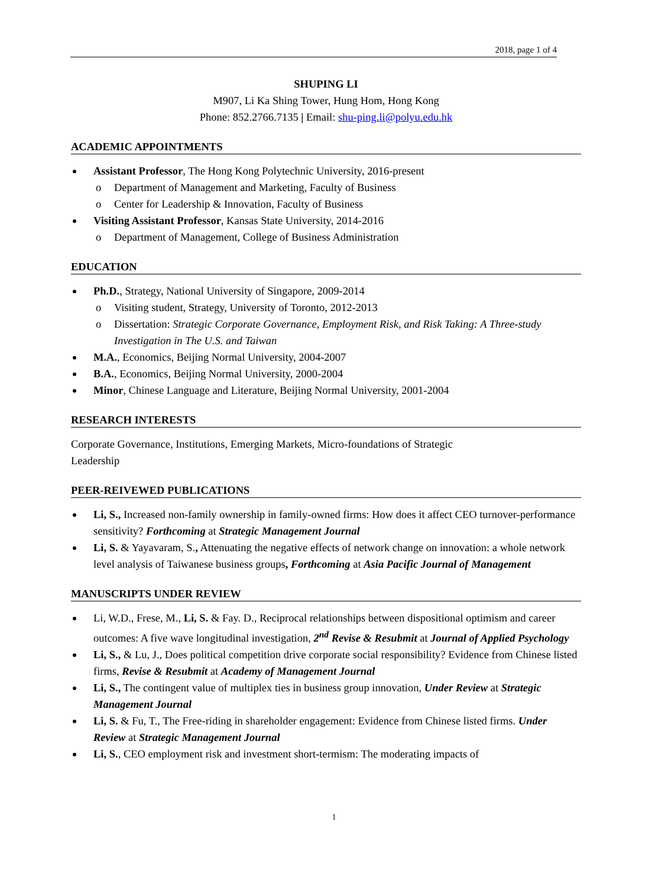2018, page 1 of 4
SHUPING LI
M907, Li Ka Shing Tower, Hung Hom, Hong Kong
Phone: 852.2766.7135 | Email: shu-ping.li@polyu.edu.hk
ACADEMIC APPOINTMENTS
Assistant Professor, The Hong Kong Polytechnic University, 2016-present
o Department of Management and Marketing, Faculty of Business
o Center for Leadership & Innovation, Faculty of Business
Visiting Assistant Professor, Kansas State University, 2014-2016
o Department of Management, College of Business Administration
EDUCATION
Ph.D., Strategy, National University of Singapore, 2009-2014
o Visiting student, Strategy, University of Toronto, 2012-2013
o Dissertation: Strategic Corporate Governance, Employment Risk, and Risk Taking: A Three-study Investigation in The U.S. and Taiwan
M.A., Economics, Beijing Normal University, 2004-2007
B.A., Economics, Beijing Normal University, 2000-2004
Minor, Chinese Language and Literature, Beijing Normal University, 2001-2004
RESEARCH INTERESTS
Corporate Governance, Institutions, Emerging Markets, Micro-foundations of Strategic
Leadership
PEER-REIVEWED PUBLICATIONS
Li, S., Increased non-family ownership in family-owned firms: How does it affect CEO turnover-performance sensitivity? Forthcoming at Strategic Management Journal
Li, S. & Yayavaram, S., Attenuating the negative effects of network change on innovation: a whole network level analysis of Taiwanese business groups, Forthcoming at Asia Pacific Journal of Management
MANUSCRIPTS UNDER REVIEW
Li, W.D., Frese, M., Li, S. & Fay. D., Reciprocal relationships between dispositional optimism and career outcomes: A five wave longitudinal investigation, 2<sup>nd</sup> Revise & Resubmit at Journal of Applied Psychology
Li, S., & Lu, J., Does political competition drive corporate social responsibility? Evidence from Chinese listed firms, Revise & Resubmit at Academy of Management Journal
Li, S., The contingent value of multiplex ties in business group innovation, Under Review at Strategic Management Journal
Li, S. & Fu, T., The Free-riding in shareholder engagement: Evidence from Chinese listed firms. Under Review at Strategic Management Journal
Li, S., CEO employment risk and investment short-termism: The moderating impacts of
1